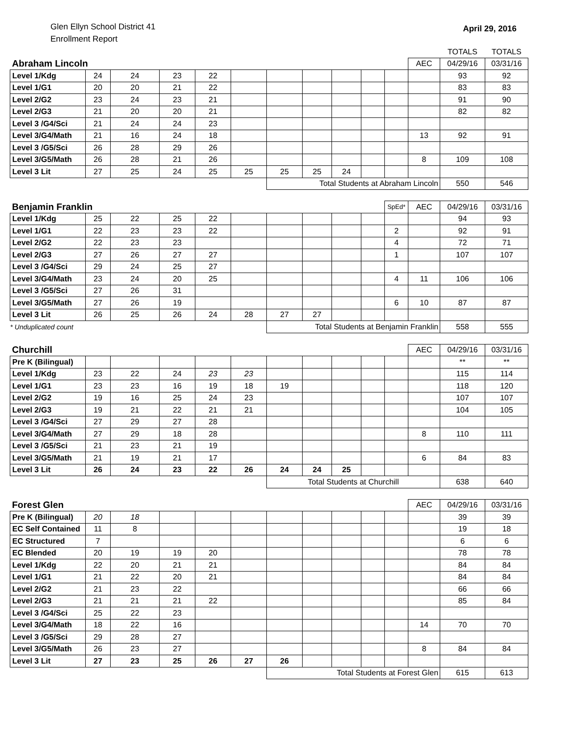Glen Ellyn School District 41
Enrollment Report
April 29, 2016
| | | | | | | | | | | | | TOTALS | TOTALS |
| Abraham Lincoln | | | | | | | | | | | AEC | 04/29/16 | 03/31/16 |
| Level 1/Kdg | 24 | 24 | 23 | 22 | | | | | | | | 93 | 92 |
| Level 1/G1 | 20 | 20 | 21 | 22 | | | | | | | | 83 | 83 |
| Level 2/G2 | 23 | 24 | 23 | 21 | | | | | | | | 91 | 90 |
| Level 2/G3 | 21 | 20 | 20 | 21 | | | | | | | | 82 | 82 |
| Level 3 /G4/Sci | 21 | 24 | 24 | 23 | | | | | | | | | |
| Level 3/G4/Math | 21 | 16 | 24 | 18 | | | | | | | 13 | 92 | 91 |
| Level 3 /G5/Sci | 26 | 28 | 29 | 26 | | | | | | | | | |
| Level 3/G5/Math | 26 | 28 | 21 | 26 | | | | | | | 8 | 109 | 108 |
| Level 3 Lit | 27 | 25 | 24 | 25 | 25 | 25 | 25 | 24 | | | | | |
| | | | | | | Total Students at Abraham Lincoln | | | | | | 550 | 546 |
| Benjamin Franklin | | | | | | | | | | SpEd* | AEC | 04/29/16 | 03/31/16 |
| --- | --- | --- | --- | --- | --- | --- | --- | --- | --- | --- | --- | --- | --- |
| Level 1/Kdg | 25 | 22 | 25 | 22 | | | | | | | | 94 | 93 |
| Level 1/G1 | 22 | 23 | 23 | 22 | | | | | | 2 | | 92 | 91 |
| Level 2/G2 | 22 | 23 | 23 | | | | | | | 4 | | 72 | 71 |
| Level 2/G3 | 27 | 26 | 27 | 27 | | | | | | 1 | | 107 | 107 |
| Level 3 /G4/Sci | 29 | 24 | 25 | 27 | | | | | | | | | |
| Level 3/G4/Math | 23 | 24 | 20 | 25 | | | | | | 4 | 11 | 106 | 106 |
| Level 3 /G5/Sci | 27 | 26 | 31 | | | | | | | | | | |
| Level 3/G5/Math | 27 | 26 | 19 | | | | | | | 6 | 10 | 87 | 87 |
| Level 3 Lit | 26 | 25 | 26 | 24 | 28 | 27 | 27 | | | | | | |
| * Unduplicated count | | | | | | Total Students at Benjamin Franklin | | | | | | 558 | 555 |
| Churchill | | | | | | | | | | | AEC | 04/29/16 | 03/31/16 |
| --- | --- | --- | --- | --- | --- | --- | --- | --- | --- | --- | --- | --- | --- |
| Pre K (Bilingual) | | | | | | | | | | | | ** | ** |
| Level 1/Kdg | 23 | 22 | 24 | 23 | 23 | | | | | | | 115 | 114 |
| Level 1/G1 | 23 | 23 | 16 | 19 | 18 | 19 | | | | | | 118 | 120 |
| Level 2/G2 | 19 | 16 | 25 | 24 | 23 | | | | | | | 107 | 107 |
| Level 2/G3 | 19 | 21 | 22 | 21 | 21 | | | | | | | 104 | 105 |
| Level 3 /G4/Sci | 27 | 29 | 27 | 28 | | | | | | | | | |
| Level 3/G4/Math | 27 | 29 | 18 | 28 | | | | | | | 8 | 110 | 111 |
| Level 3 /G5/Sci | 21 | 23 | 21 | 19 | | | | | | | | | |
| Level 3/G5/Math | 21 | 19 | 21 | 17 | | | | | | | 6 | 84 | 83 |
| Level 3 Lit | 26 | 24 | 23 | 22 | 26 | 24 | 24 | 25 | | | | | |
| | | | | | | Total Students at Churchill | | | | | | 638 | 640 |
| Forest Glen | | | | | | | | | | | AEC | 04/29/16 | 03/31/16 |
| --- | --- | --- | --- | --- | --- | --- | --- | --- | --- | --- | --- | --- | --- |
| Pre K (Bilingual) | 20 | 18 | | | | | | | | | | 39 | 39 |
| EC Self Contained | 11 | 8 | | | | | | | | | | 19 | 18 |
| EC Structured | 7 | | | | | | | | | | | 6 | 6 |
| EC Blended | 20 | 19 | 19 | 20 | | | | | | | | 78 | 78 |
| Level 1/Kdg | 22 | 20 | 21 | 21 | | | | | | | | 84 | 84 |
| Level 1/G1 | 21 | 22 | 20 | 21 | | | | | | | | 84 | 84 |
| Level 2/G2 | 21 | 23 | 22 | | | | | | | | | 66 | 66 |
| Level 2/G3 | 21 | 21 | 21 | 22 | | | | | | | | 85 | 84 |
| Level 3 /G4/Sci | 25 | 22 | 23 | | | | | | | | | | |
| Level 3/G4/Math | 18 | 22 | 16 | | | | | | | | 14 | 70 | 70 |
| Level 3 /G5/Sci | 29 | 28 | 27 | | | | | | | | | | |
| Level 3/G5/Math | 26 | 23 | 27 | | | | | | | | 8 | 84 | 84 |
| Level 3 Lit | 27 | 23 | 25 | 26 | 27 | 26 | | | | | | | |
| | | | | | | Total Students at Forest Glen | | | | | | 615 | 613 |